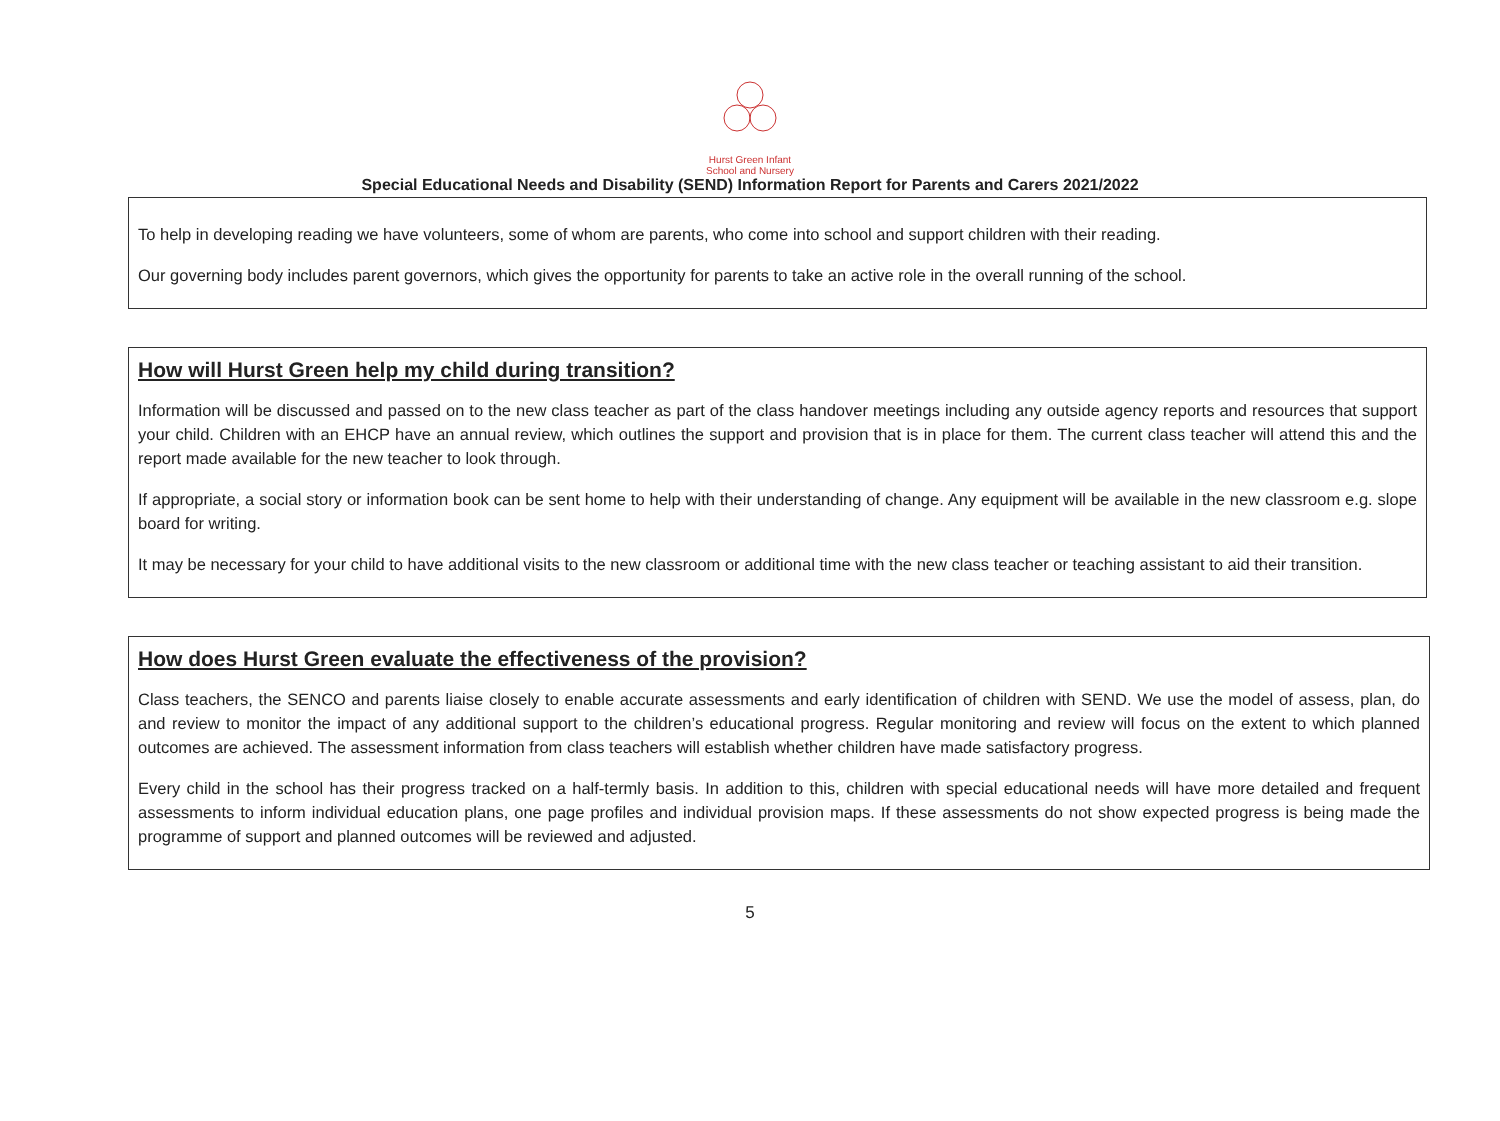Hurst Green Infant School and Nursery
Special Educational Needs and Disability (SEND) Information Report for Parents and Carers 2021/2022
To help in developing reading we have volunteers, some of whom are parents, who come into school and support children with their reading.
Our governing body includes parent governors, which gives the opportunity for parents to take an active role in the overall running of the school.
How will Hurst Green help my child during transition?
Information will be discussed and passed on to the new class teacher as part of the class handover meetings including any outside agency reports and resources that support your child. Children with an EHCP have an annual review, which outlines the support and provision that is in place for them. The current class teacher will attend this and the report made available for the new teacher to look through.
If appropriate, a social story or information book can be sent home to help with their understanding of change. Any equipment will be available in the new classroom e.g. slope board for writing.
It may be necessary for your child to have additional visits to the new classroom or additional time with the new class teacher or teaching assistant to aid their transition.
How does Hurst Green evaluate the effectiveness of the provision?
Class teachers, the SENCO and parents liaise closely to enable accurate assessments and early identification of children with SEND. We use the model of assess, plan, do and review to monitor the impact of any additional support to the children’s educational progress. Regular monitoring and review will focus on the extent to which planned outcomes are achieved. The assessment information from class teachers will establish whether children have made satisfactory progress.
Every child in the school has their progress tracked on a half-termly basis. In addition to this, children with special educational needs will have more detailed and frequent assessments to inform individual education plans, one page profiles and individual provision maps. If these assessments do not show expected progress is being made the programme of support and planned outcomes will be reviewed and adjusted.
5